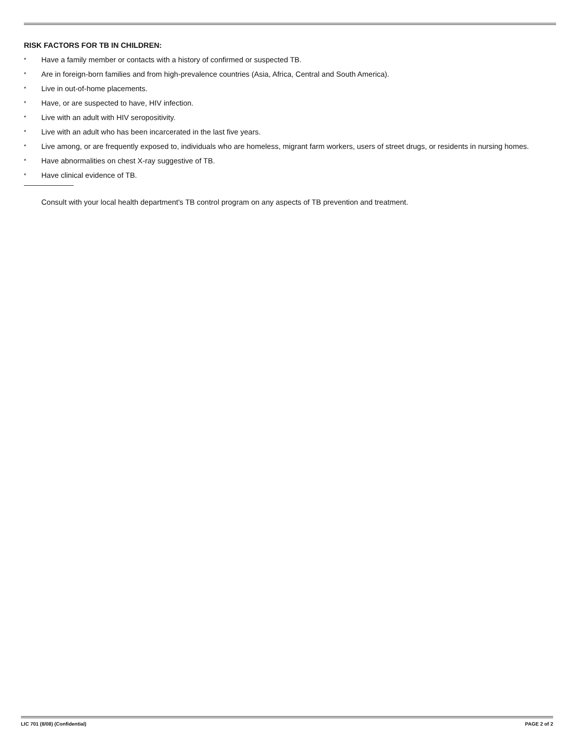RISK FACTORS FOR TB IN CHILDREN:
* Have a family member or contacts with a history of confirmed or suspected TB.
* Are in foreign-born families and from high-prevalence countries (Asia, Africa, Central and South America).
* Live in out-of-home placements.
* Have, or are suspected to have, HIV infection.
* Live with an adult with HIV seropositivity.
* Live with an adult who has been incarcerated in the last five years.
* Live among, or are frequently exposed to, individuals who are homeless, migrant farm workers, users of street drugs, or residents in nursing homes.
* Have abnormalities on chest X-ray suggestive of TB.
* Have clinical evidence of TB.
Consult with your local health department's TB control program on any aspects of TB prevention and treatment.
LIC 701 (8/08) (Confidential) PAGE 2 of 2